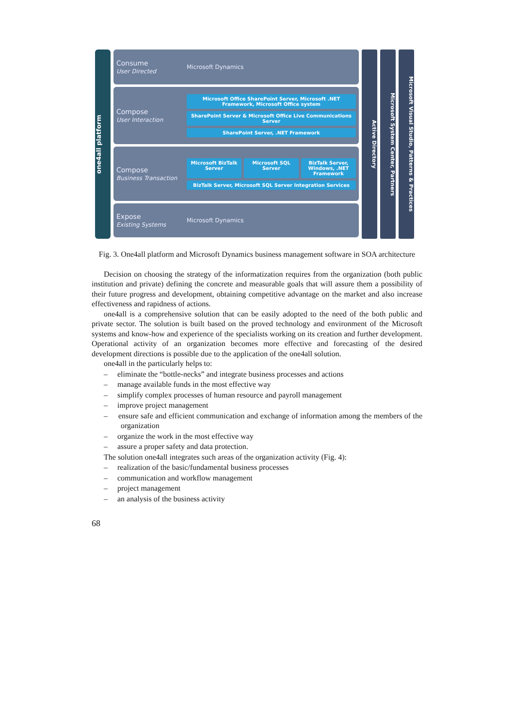one4all platform
Consume
User Directed
Microsoft Dynamics
Compose
User Interaction
Microsoft Office SharePoint Server, Microsoft .NET Framework, Microsoft Office system
SharePoint Server & Microsoft Office Live Communications Server
SharePoint Server, .NET Framework
Compose
Business Transaction
Microsoft BizTalk Server Microsoft SQL Server BizTalk Server, Windows, .NET Framework
BizTalk Server, Microsoft SQL Server Integration Services
Expose
Existing Systems
Microsoft Dynamics
Active Directory
Microsoft System Center, Partners
Microsoft Visual Studio, Patterns & Practices
Fig. 3. One4all platform and Microsoft Dynamics business management software in SOA architecture
Decision on choosing the strategy of the informatization requires from the organization (both public institution and private) defining the concrete and measurable goals that will assure them a possibility of their future progress and development, obtaining competitive advantage on the market and also increase effectiveness and rapidness of actions.
one4all is a comprehensive solution that can be easily adopted to the need of the both public and private sector. The solution is built based on the proved technology and environment of the Microsoft systems and know-how and experience of the specialists working on its creation and further development. Operational activity of an organization becomes more effective and forecasting of the desired development directions is possible due to the application of the one4all solution.
one4all in the particularly helps to:
– eliminate the “bottle-necks” and integrate business processes and actions
– manage available funds in the most effective way
– simplify complex processes of human resource and payroll management
– improve project management
– ensure safe and efficient communication and exchange of information among the members of the organization
– organize the work in the most effective way
– assure a proper safety and data protection.
The solution one4all integrates such areas of the organization activity (Fig. 4):
– realization of the basic/fundamental business processes
– communication and workflow management
– project management
– an analysis of the business activity
68